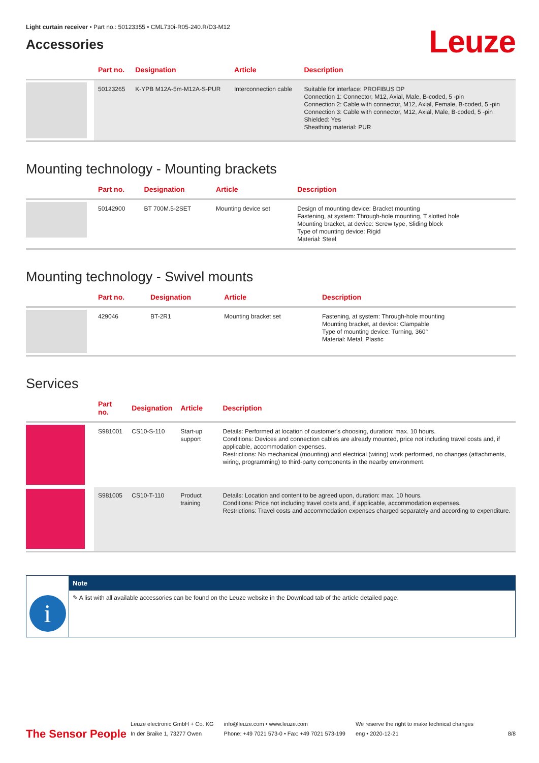Light curtain receiver • Part no.: 50123355 • CML730i-R05-240.R/D3-M12
Accessories
Leuze
| | Part no. | Designation | Article | Description |
| --- | --- | --- | --- | --- |
| | 50123265 | K-YPB M12A-5m-M12A-S-PUR | Interconnection cable | Suitable for interface: PROFIBUS DP Connection 1: Connector, M12, Axial, Male, B-coded, 5 -pin Connection 2: Cable with connector, M12, Axial, Female, B-coded, 5 -pin Connection 3: Cable with connector, M12, Axial, Male, B-coded, 5 -pin Shielded: Yes Sheathing material: PUR |
Mounting technology - Mounting brackets
| | Part no. | Designation | Article | Description |
| --- | --- | --- | --- | --- |
| | 50142900 | BT 700M.5-2SET | Mounting device set | Design of mounting device: Bracket mounting Fastening, at system: Through-hole mounting, T slotted hole Mounting bracket, at device: Screw type, Sliding block Type of mounting device: Rigid Material: Steel |
Mounting technology - Swivel mounts
| | Part no. | Designation | Article | Description |
| --- | --- | --- | --- | --- |
| | 429046 | BT-2R1 | Mounting bracket set | Fastening, at system: Through-hole mounting Mounting bracket, at device: Clampable Type of mounting device: Turning, 360° Material: Metal, Plastic |
Services
| | Part no. | Designation | Article | Description |
| --- | --- | --- | --- | --- |
| | S981001 | CS10-S-110 | Start-up support | Details: Performed at location of customer's choosing, duration: max. 10 hours. Conditions: Devices and connection cables are already mounted, price not including travel costs and, if applicable, accommodation expenses. Restrictions: No mechanical (mounting) and electrical (wiring) work performed, no changes (attachments, wiring, programming) to third-party components in the nearby environment. |
| | S981005 | CS10-T-110 | Product training | Details: Location and content to be agreed upon, duration: max. 10 hours. Conditions: Price not including travel costs and, if applicable, accommodation expenses. Restrictions: Travel costs and accommodation expenses charged separately and according to expenditure. |
i
Note
✎ A list with all available accessories can be found on the Leuze website in the Download tab of the article detailed page.
The Sensor People
Leuze electronic GmbH + Co. KG
In der Braike 1, 73277 Owen
info@leuze.com • www.leuze.com
Phone: +49 7021 573-0 • Fax: +49 7021 573-199
We reserve the right to make technical changes
eng • 2020-12-21
8/8